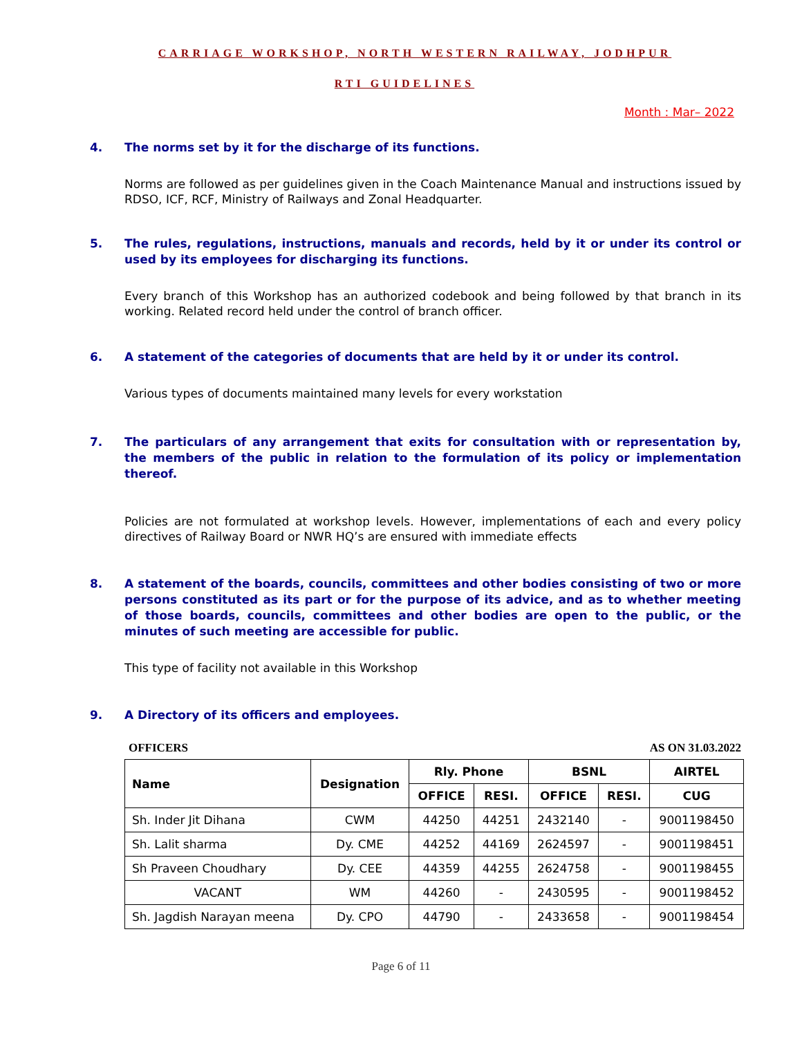CARRIAGE WORKSHOP, NORTH WESTERN RAILWAY, JODHPUR
RTI GUIDELINES
Month : Mar– 2022
4. The norms set by it for the discharge of its functions.
Norms are followed as per guidelines given in the Coach Maintenance Manual and instructions issued by RDSO, ICF, RCF, Ministry of Railways and Zonal Headquarter.
5. The rules, regulations, instructions, manuals and records, held by it or under its control or used by its employees for discharging its functions.
Every branch of this Workshop has an authorized codebook and being followed by that branch in its working. Related record held under the control of branch officer.
6. A statement of the categories of documents that are held by it or under its control.
Various types of documents maintained many levels for every workstation
7. The particulars of any arrangement that exits for consultation with or representation by, the members of the public in relation to the formulation of its policy or implementation thereof.
Policies are not formulated at workshop levels. However, implementations of each and every policy directives of Railway Board or NWR HQ’s are ensured with immediate effects
8. A statement of the boards, councils, committees and other bodies consisting of two or more persons constituted as its part or for the purpose of its advice, and as to whether meeting of those boards, councils, committees and other bodies are open to the public, or the minutes of such meeting are accessible for public.
This type of facility not available in this Workshop
9. A Directory of its officers and employees.
OFFICERS AS ON 31.03.2022
| Name | Designation | Rly. Phone | | BSNL | | AIRTEL |
| --- | --- | --- | --- | --- | --- | --- |
| | | OFFICE | RESI. | OFFICE | RESI. | CUG |
| Sh. Inder Jit Dihana | CWM | 44250 | 44251 | 2432140 | - | 9001198450 |
| Sh. Lalit sharma | Dy. CME | 44252 | 44169 | 2624597 | - | 9001198451 |
| Sh Praveen Choudhary | Dy. CEE | 44359 | 44255 | 2624758 | - | 9001198455 |
| VACANT | WM | 44260 | - | 2430595 | - | 9001198452 |
| Sh. Jagdish Narayan meena | Dy. CPO | 44790 | - | 2433658 | - | 9001198454 |
Page 6 of 11